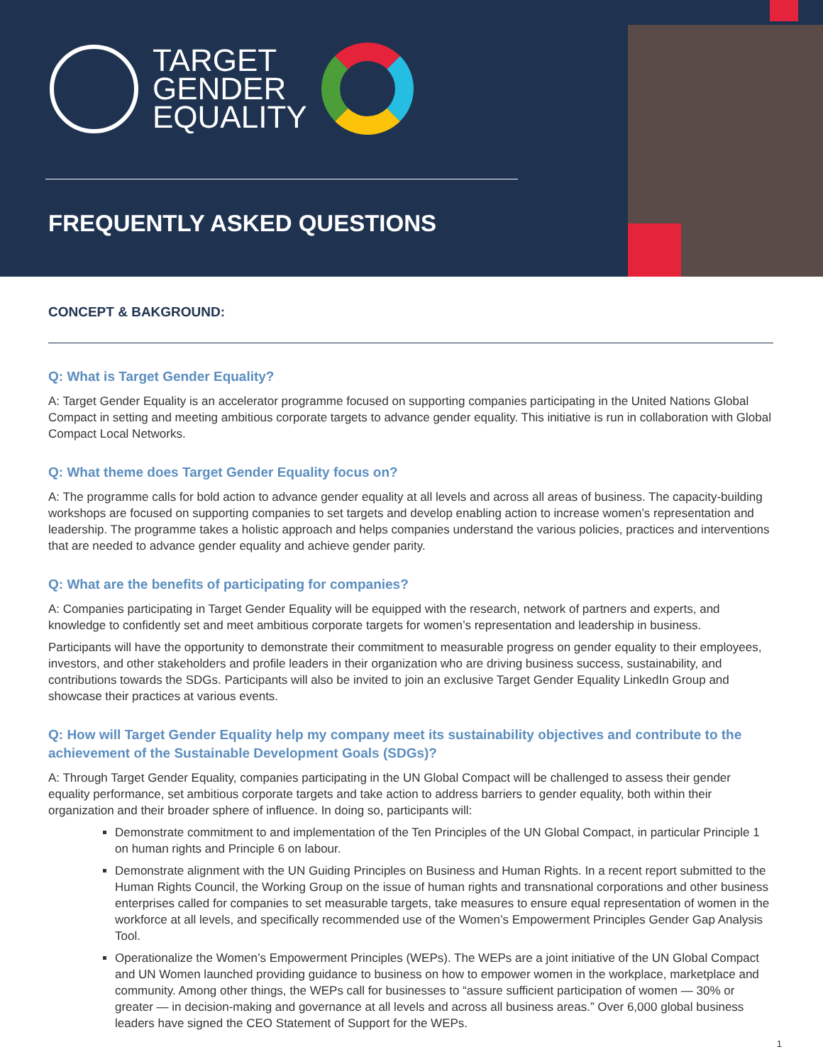TARGET
GENDER
EQUALITY
FREQUENTLY ASKED QUESTIONS
CONCEPT & BAKGROUND:
Q: What is Target Gender Equality?
A: Target Gender Equality is an accelerator programme focused on supporting companies participating in the United Nations Global Compact in setting and meeting ambitious corporate targets to advance gender equality. This initiative is run in collaboration with Global Compact Local Networks.
Q: What theme does Target Gender Equality focus on?
A: The programme calls for bold action to advance gender equality at all levels and across all areas of business. The capacity-building workshops are focused on supporting companies to set targets and develop enabling action to increase women’s representation and leadership. The programme takes a holistic approach and helps companies understand the various policies, practices and interventions that are needed to advance gender equality and achieve gender parity.
Q: What are the benefits of participating for companies?
A: Companies participating in Target Gender Equality will be equipped with the research, network of partners and experts, and knowledge to confidently set and meet ambitious corporate targets for women’s representation and leadership in business.
Participants will have the opportunity to demonstrate their commitment to measurable progress on gender equality to their employees, investors, and other stakeholders and profile leaders in their organization who are driving business success, sustainability, and contributions towards the SDGs. Participants will also be invited to join an exclusive Target Gender Equality LinkedIn Group and showcase their practices at various events.
Q: How will Target Gender Equality help my company meet its sustainability objectives and contribute to the achievement of the Sustainable Development Goals (SDGs)?
A: Through Target Gender Equality, companies participating in the UN Global Compact will be challenged to assess their gender equality performance, set ambitious corporate targets and take action to address barriers to gender equality, both within their organization and their broader sphere of influence. In doing so, participants will:
Demonstrate commitment to and implementation of the Ten Principles of the UN Global Compact, in particular Principle 1 on human rights and Principle 6 on labour.
Demonstrate alignment with the UN Guiding Principles on Business and Human Rights. In a recent report submitted to the Human Rights Council, the Working Group on the issue of human rights and transnational corporations and other business enterprises called for companies to set measurable targets, take measures to ensure equal representation of women in the workforce at all levels, and specifically recommended use of the Women’s Empowerment Principles Gender Gap Analysis Tool.
Operationalize the Women’s Empowerment Principles (WEPs). The WEPs are a joint initiative of the UN Global Compact and UN Women launched providing guidance to business on how to empower women in the workplace, marketplace and community. Among other things, the WEPs call for businesses to “assure sufficient participation of women — 30% or greater — in decision-making and governance at all levels and across all business areas.” Over 6,000 global business leaders have signed the CEO Statement of Support for the WEPs.
1